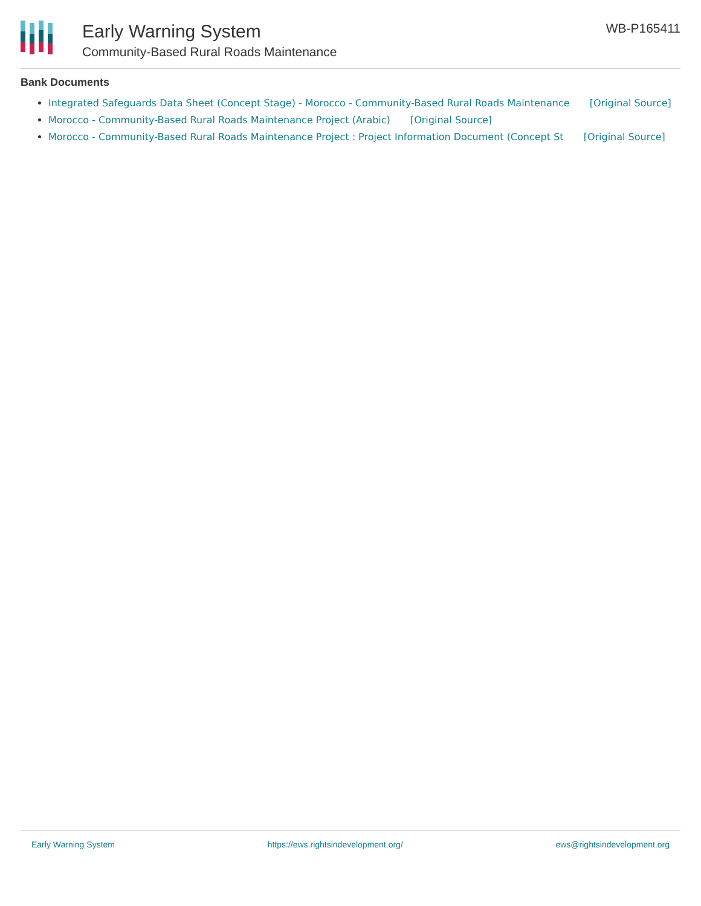Early Warning System
Community-Based Rural Roads Maintenance
WB-P165411
Bank Documents
Integrated Safeguards Data Sheet (Concept Stage) - Morocco - Community-Based Rural Roads Maintenance [Original Source]
Morocco - Community-Based Rural Roads Maintenance Project (Arabic) [Original Source]
Morocco - Community-Based Rural Roads Maintenance Project : Project Information Document (Concept St [Original Source]
Early Warning System https://ews.rightsindevelopment.org/ ews@rightsindevelopment.org